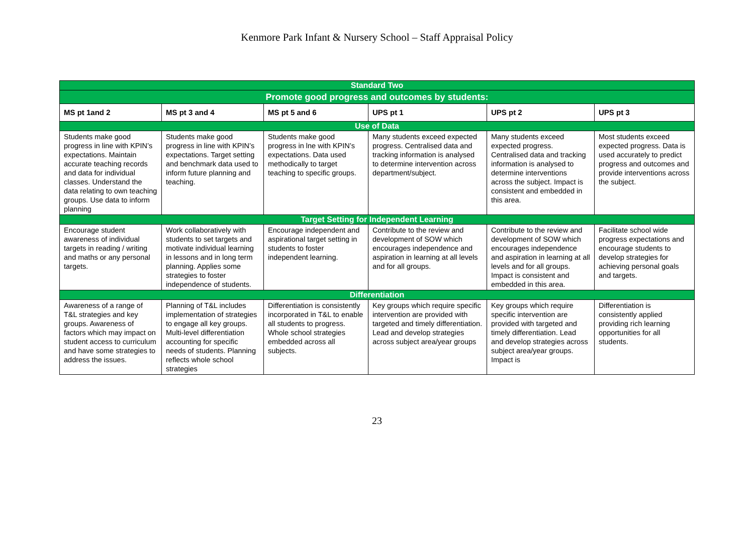Kenmore Park Infant & Nursery School – Staff Appraisal Policy
| Standard Two | | | | | |
| Promote good progress and outcomes by students: | | | | | |
| MS pt 1and 2 | MS pt 3 and 4 | MS pt 5 and 6 | UPS pt 1 | UPS pt 2 | UPS pt 3 |
| Use of Data | | | | | |
| Students make good progress in line with KPIN’s expectations. Maintain accurate teaching records and data for individual classes. Understand the data relating to own teaching groups. Use data to inform planning | Students make good progress in line with KPIN’s expectations. Target setting and benchmark data used to inform future planning and teaching. | Students make good progress in lne with KPIN’s expectations. Data used methodically to target teaching to specific groups. | Many students exceed expected progress. Centralised data and tracking information is analysed to determine intervention across department/subject. | Many students exceed expected progress. Centralised data and tracking information is analysed to determine interventions across the subject. Impact is consistent and embedded in this area. | Most students exceed expected progress. Data is used accurately to predict progress and outcomes and provide interventions across the subject. |
| Target Setting for Independent Learning | | | | | |
| Encourage student awareness of individual targets in reading / writing and maths or any personal targets. | Work collaboratively with students to set targets and motivate individual learning in lessons and in long term planning. Applies some strategies to foster independence of students. | Encourage independent and aspirational target setting in students to foster independent learning. | Contribute to the review and development of SOW which encourages independence and aspiration in learning at all levels and for all groups. | Contribute to the review and development of SOW which encourages independence and aspiration in learning at all levels and for all groups. Impact is consistent and embedded in this area. | Facilitate school wide progress expectations and encourage students to develop strategies for achieving personal goals and targets. |
| Differentiation | | | | | |
| Awareness of a range of T&L strategies and key groups. Awareness of factors which may impact on student access to curriculum and have some strategies to address the issues. | Planning of T&L includes implementation of strategies to engage all key groups. Multi-level differentiation accounting for specific needs of students. Planning reflects whole school strategies | Differentiation is consistently incorporated in T&L to enable all students to progress. Whole school strategies embedded across all subjects. | Key groups which require specific intervention are provided with targeted and timely differentiation. Lead and develop strategies across subject area/year groups | Key groups which require specific intervention are provided with targeted and timely differentiation. Lead and develop strategies across subject area/year groups. Impact is | Differentiation is consistently applied providing rich learning opportunities for all students. |
23